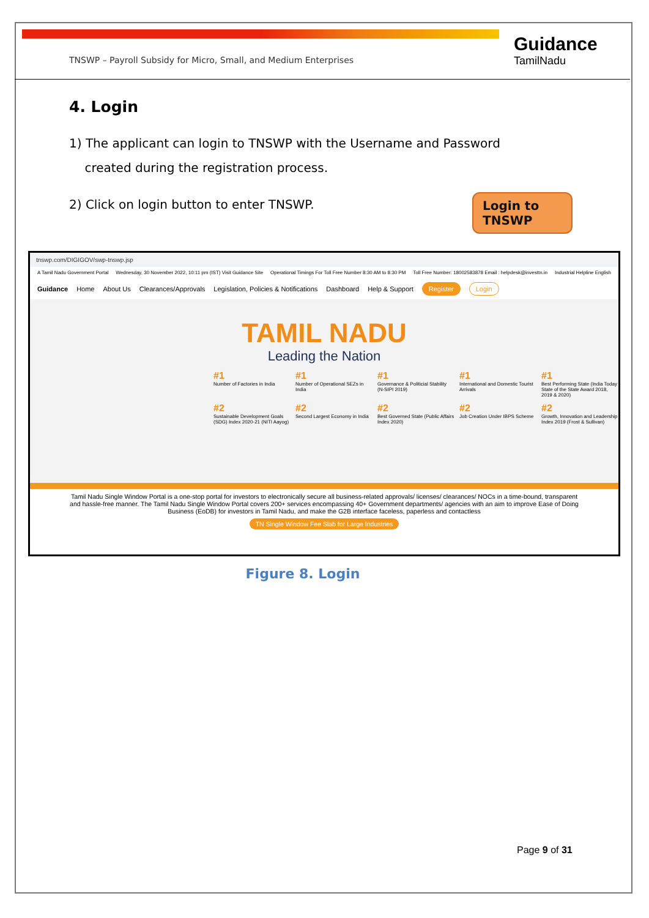TNSWP – Payroll Subsidy for Micro, Small, and Medium Enterprises
Guidance
TamilNadu
4. Login
1) The applicant can login to TNSWP with the Username and Password
created during the registration process.
2) Click on login button to enter TNSWP.
Login to TNSWP
tnswp.com/DIGIGOV/swp-tnswp.jsp
A Tamil Nadu Government Portal Wednesday, 30 November 2022, 10:11 pm (IST) Visit Guidance Site Operational Timings For Toll Free Number 8:30 AM to 8:30 PM Toll Free Number: 18002583878 Email : helpdesk@investtn.in Industrial Helpline English
Guidance Home About Us Clearances/Approvals Legislation, Policies & Notifications Dashboard Help & Support Register Login
TAMIL NADU
Leading the Nation
#1
Number of Factories in India
#1
Number of Operational SEZs in India
#1
Governance & Politicial Stability (N-SIPI 2019)
#1
International and Domestic Tourist Arrivals
#1
Best Performing State (India Today State of the State Award 2018, 2019 & 2020)
#2
Sustainable Development Goals (SDG) Index 2020-21 (NITI Aayog)
#2
Second Largest Economy in India
#2
Best Governed State (Public Affairs Index 2020)
#2
Job Creation Under IBPS Scheme
#2
Growth, Innovation and Leadership Index 2019 (Frost & Sullivan)
Tamil Nadu Single Window Portal is a one-stop portal for investors to electronically secure all business-related approvals/ licenses/ clearances/ NOCs in a time-bound, transparent and hassle-free manner. The Tamil Nadu Single Window Portal covers 200+ services encompassing 40+ Government departments/ agencies with an aim to improve Ease of Doing Business (EoDB) for investors in Tamil Nadu, and make the G2B interface faceless, paperless and contactless
TN Single Window Fee Slab for Large Industries
Figure 8. Login
Page 9 of 31